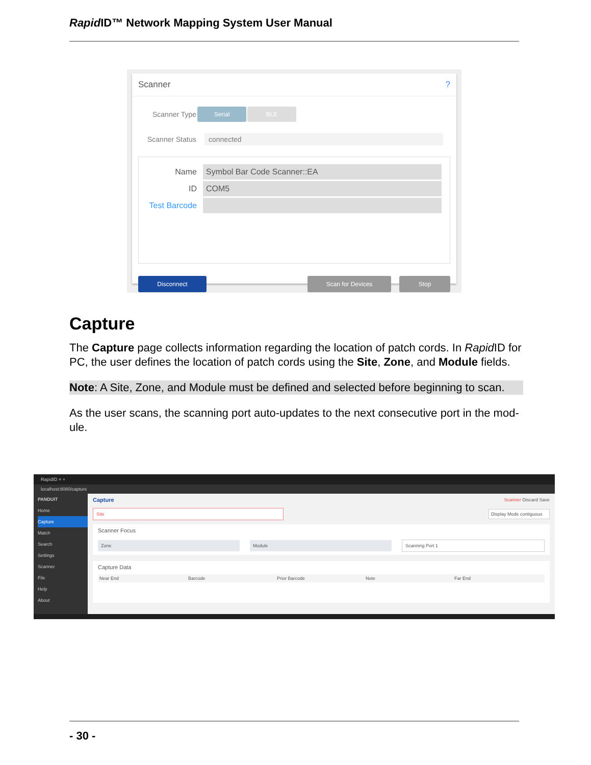Rapid ID™ Network Mapping System User Manual
Scanner?
Scanner Type Serial BLE
Scanner Status connected
Name Symbol Bar Code Scanner::EA
ID COM5
Test Barcode
Disconnect Scan for Devices Stop
Capture
The Capture page collects information regarding the location of patch cords. In Rapid ID for PC, the user defines the location of patch cords using the Site, Zone, and Module fields.
Note: A Site, Zone, and Module must be defined and selected before beginning to scan.
As the user scans, the scanning port auto-updates to the next consecutive port in the mod-ule.
RapidID × +
localhost:8080/capture
PANDUIT
Home
Capture
Match
Search
Settings
Scanner
File
Help
About
Capture Scanner Discard Save
Site Display Mode contiguous
Scanner Focus
Zone Module Scanning Port 1
Capture Data
Near End Barcode Prior Barcode Note Far End
- 30 -